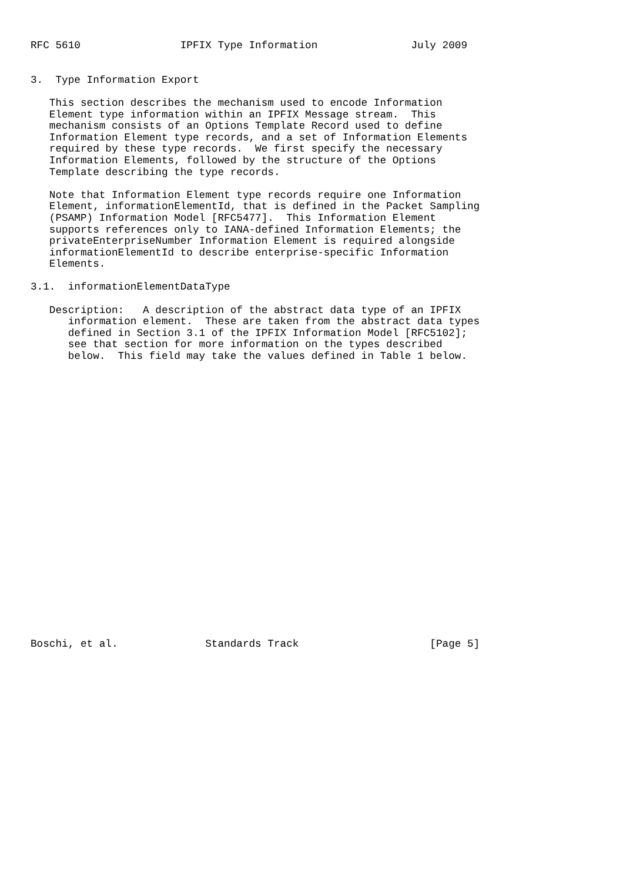RFC 5610                IPFIX Type Information               July 2009


3.  Type Information Export

   This section describes the mechanism used to encode Information
   Element type information within an IPFIX Message stream.  This
   mechanism consists of an Options Template Record used to define
   Information Element type records, and a set of Information Elements
   required by these type records.  We first specify the necessary
   Information Elements, followed by the structure of the Options
   Template describing the type records.

   Note that Information Element type records require one Information
   Element, informationElementId, that is defined in the Packet Sampling
   (PSAMP) Information Model [RFC5477].  This Information Element
   supports references only to IANA-defined Information Elements; the
   privateEnterpriseNumber Information Element is required alongside
   informationElementId to describe enterprise-specific Information
   Elements.

3.1.  informationElementDataType

   Description:   A description of the abstract data type of an IPFIX
      information element.  These are taken from the abstract data types
      defined in Section 3.1 of the IPFIX Information Model [RFC5102];
      see that section for more information on the types described
      below.  This field may take the values defined in Table 1 below.
























Boschi, et al.              Standards Track                     [Page 5]